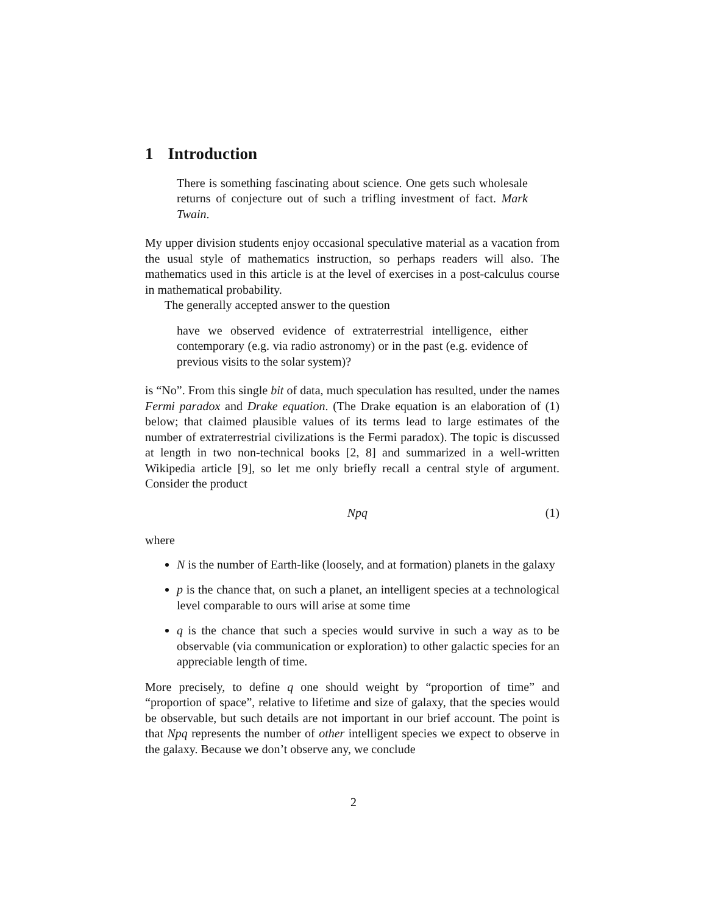1 Introduction
There is something fascinating about science. One gets such wholesale returns of conjecture out of such a trifling investment of fact. Mark Twain.
My upper division students enjoy occasional speculative material as a vacation from the usual style of mathematics instruction, so perhaps readers will also. The mathematics used in this article is at the level of exercises in a post-calculus course in mathematical probability.
The generally accepted answer to the question
have we observed evidence of extraterrestrial intelligence, either contemporary (e.g. via radio astronomy) or in the past (e.g. evidence of previous visits to the solar system)?
is “No”. From this single bit of data, much speculation has resulted, under the names Fermi paradox and Drake equation. (The Drake equation is an elaboration of (1) below; that claimed plausible values of its terms lead to large estimates of the number of extraterrestrial civilizations is the Fermi paradox). The topic is discussed at length in two non-technical books [2, 8] and summarized in a well-written Wikipedia article [9], so let me only briefly recall a central style of argument. Consider the product
Npq (1)
where
N is the number of Earth-like (loosely, and at formation) planets in the galaxy
p is the chance that, on such a planet, an intelligent species at a technological level comparable to ours will arise at some time
q is the chance that such a species would survive in such a way as to be observable (via communication or exploration) to other galactic species for an appreciable length of time.
More precisely, to define q one should weight by “proportion of time” and “proportion of space”, relative to lifetime and size of galaxy, that the species would be observable, but such details are not important in our brief account. The point is that Npq represents the number of other intelligent species we expect to observe in the galaxy. Because we don’t observe any, we conclude
2